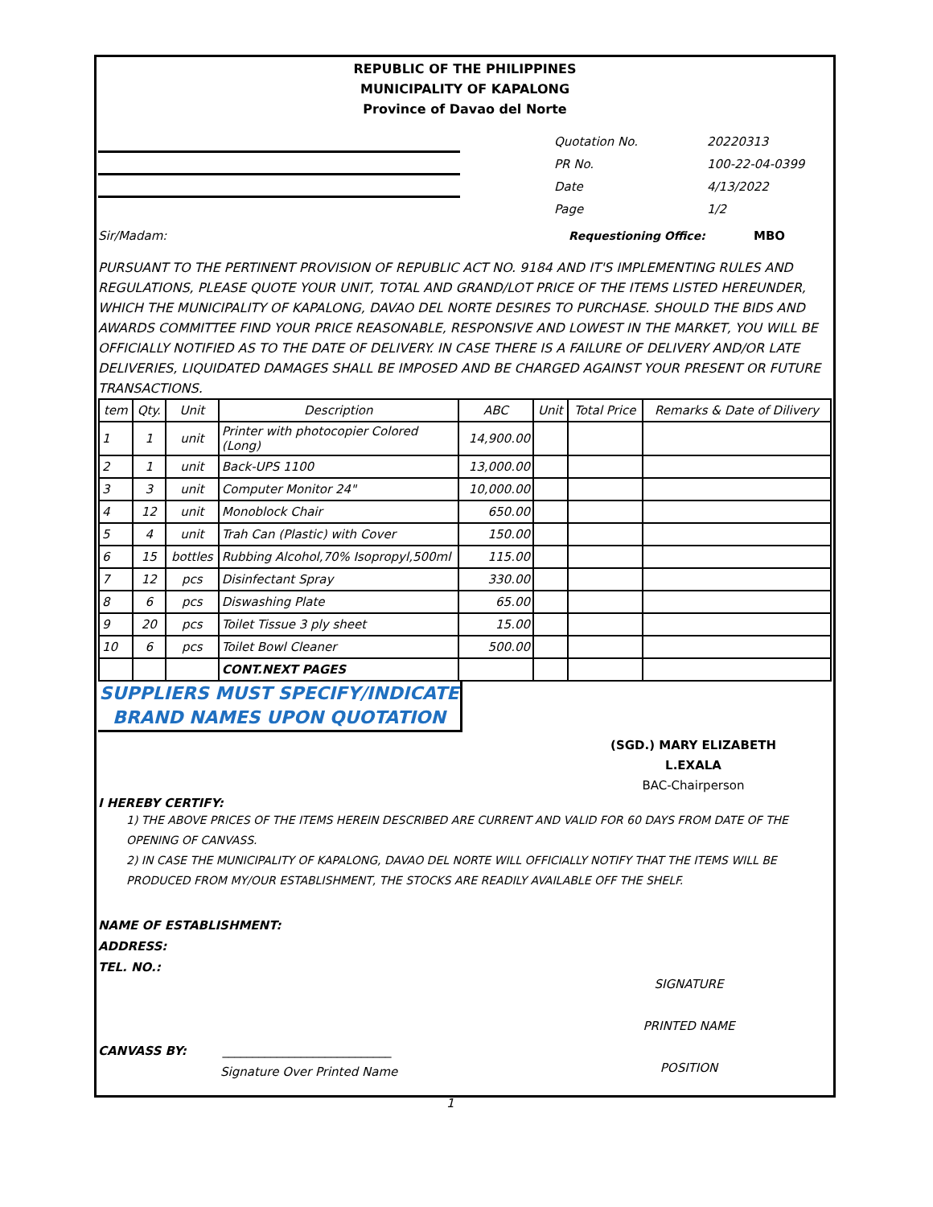REPUBLIC OF THE PHILIPPINES
MUNICIPALITY OF KAPALONG
Province of Davao del Norte
Quotation No.
PR No.
Date
Page
20220313
100-22-04-0399
4/13/2022
1/2
Sir/Madam: Requestioning Office: MBO
PURSUANT TO THE PERTINENT PROVISION OF REPUBLIC ACT NO. 9184 AND IT'S IMPLEMENTING RULES AND REGULATIONS, PLEASE QUOTE YOUR UNIT, TOTAL AND GRAND/LOT PRICE OF THE ITEMS LISTED HEREUNDER, WHICH THE MUNICIPALITY OF KAPALONG, DAVAO DEL NORTE DESIRES TO PURCHASE. SHOULD THE BIDS AND AWARDS COMMITTEE FIND YOUR PRICE REASONABLE, RESPONSIVE AND LOWEST IN THE MARKET, YOU WILL BE OFFICIALLY NOTIFIED AS TO THE DATE OF DELIVERY. IN CASE THERE IS A FAILURE OF DELIVERY AND/OR LATE DELIVERIES, LIQUIDATED DAMAGES SHALL BE IMPOSED AND BE CHARGED AGAINST YOUR PRESENT OR FUTURE TRANSACTIONS.
| tem | Qty. | Unit | Description | ABC | Unit | Total Price | Remarks & Date of Dilivery |
| --- | --- | --- | --- | --- | --- | --- | --- |
| 1 | 1 | unit | Printer with photocopier Colored (Long) | 14,900.00 | | | |
| 2 | 1 | unit | Back-UPS 1100 | 13,000.00 | | | |
| 3 | 3 | unit | Computer Monitor 24" | 10,000.00 | | | |
| 4 | 12 | unit | Monoblock Chair | 650.00 | | | |
| 5 | 4 | unit | Trah Can (Plastic) with Cover | 150.00 | | | |
| 6 | 15 | bottles | Rubbing Alcohol,70% Isopropyl,500ml | 115.00 | | | |
| 7 | 12 | pcs | Disinfectant Spray | 330.00 | | | |
| 8 | 6 | pcs | Diswashing Plate | 65.00 | | | |
| 9 | 20 | pcs | Toilet Tissue 3 ply sheet | 15.00 | | | |
| 10 | 6 | pcs | Toilet Bowl Cleaner | 500.00 | | | |
| | | | CONT.NEXT PAGES | | | | |
SUPPLIERS MUST SPECIFY/INDICATE
BRAND NAMES UPON QUOTATION
(SGD.) MARY ELIZABETH L.EXALA
BAC-Chairperson
I HEREBY CERTIFY:
1) THE ABOVE PRICES OF THE ITEMS HEREIN DESCRIBED ARE CURRENT AND VALID FOR 60 DAYS FROM DATE OF THE OPENING OF CANVASS.
2) IN CASE THE MUNICIPALITY OF KAPALONG, DAVAO DEL NORTE WILL OFFICIALLY NOTIFY THAT THE ITEMS WILL BE PRODUCED FROM MY/OUR ESTABLISHMENT, THE STOCKS ARE READILY AVAILABLE OFF THE SHELF.
NAME OF ESTABLISHMENT:
ADDRESS:
TEL. NO.:
CANVASS BY: ____________________________
Signature Over Printed Name
SIGNATURE
PRINTED NAME
POSITION
1